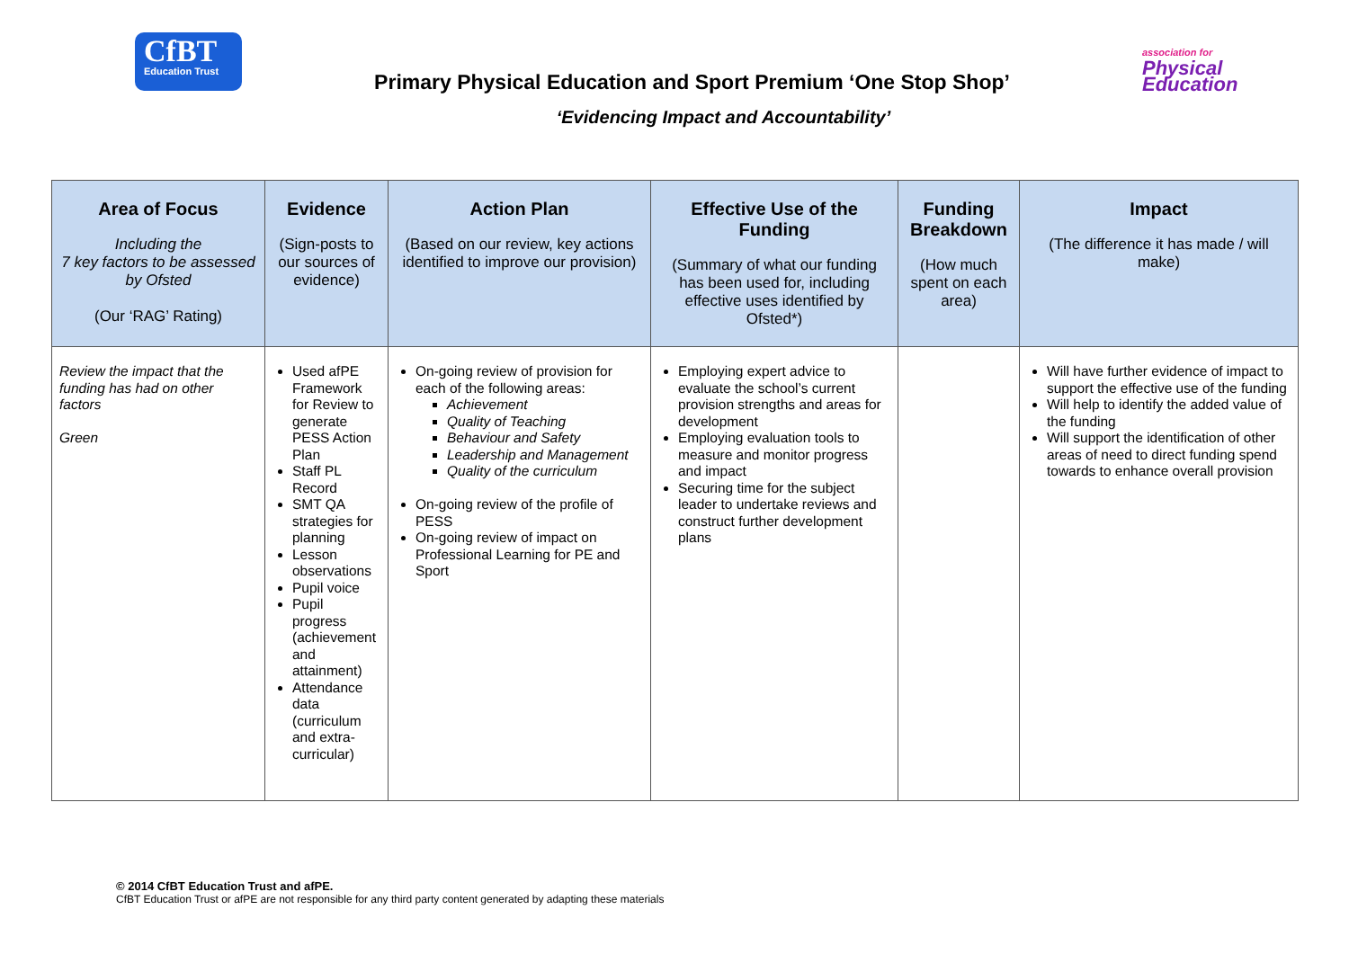CfBT
Education Trust
Primary Physical Education and Sport Premium ‘One Stop Shop’
‘Evidencing Impact and Accountability’
association for
Physical
Education
| Area of Focus Including the 7 key factors to be assessed by Ofsted (Our ‘RAG’ Rating) | Evidence (Sign-posts to our sources of evidence) | Action Plan (Based on our review, key actions identified to improve our provision) | Effective Use of the Funding (Summary of what our funding has been used for, including effective uses identified by Ofsted*) | Funding Breakdown (How much spent on each area) | Impact (The difference it has made / will make) |
| --- | --- | --- | --- | --- | --- |
| Review the impact that the funding has had on other factors Green | Used afPE Framework for Review to generate PESS Action Plan Staff PL Record SMT QA strategies for planning Lesson observations Pupil voice Pupil progress (achievement and attainment) Attendance data (curriculum and extra-curricular) | On-going review of provision for each of the following areas: Achievement Quality of Teaching Behaviour and Safety Leadership and Management Quality of the curriculum On-going review of the profile of PESS On-going review of impact on Professional Learning for PE and Sport | Employing expert advice to evaluate the school’s current provision strengths and areas for development Employing evaluation tools to measure and monitor progress and impact Securing time for the subject leader to undertake reviews and construct further development plans | | Will have further evidence of impact to support the effective use of the funding Will help to identify the added value of the funding Will support the identification of other areas of need to direct funding spend towards to enhance overall provision |
© 2014 CfBT Education Trust and afPE.
CfBT Education Trust or afPE are not responsible for any third party content generated by adapting these materials